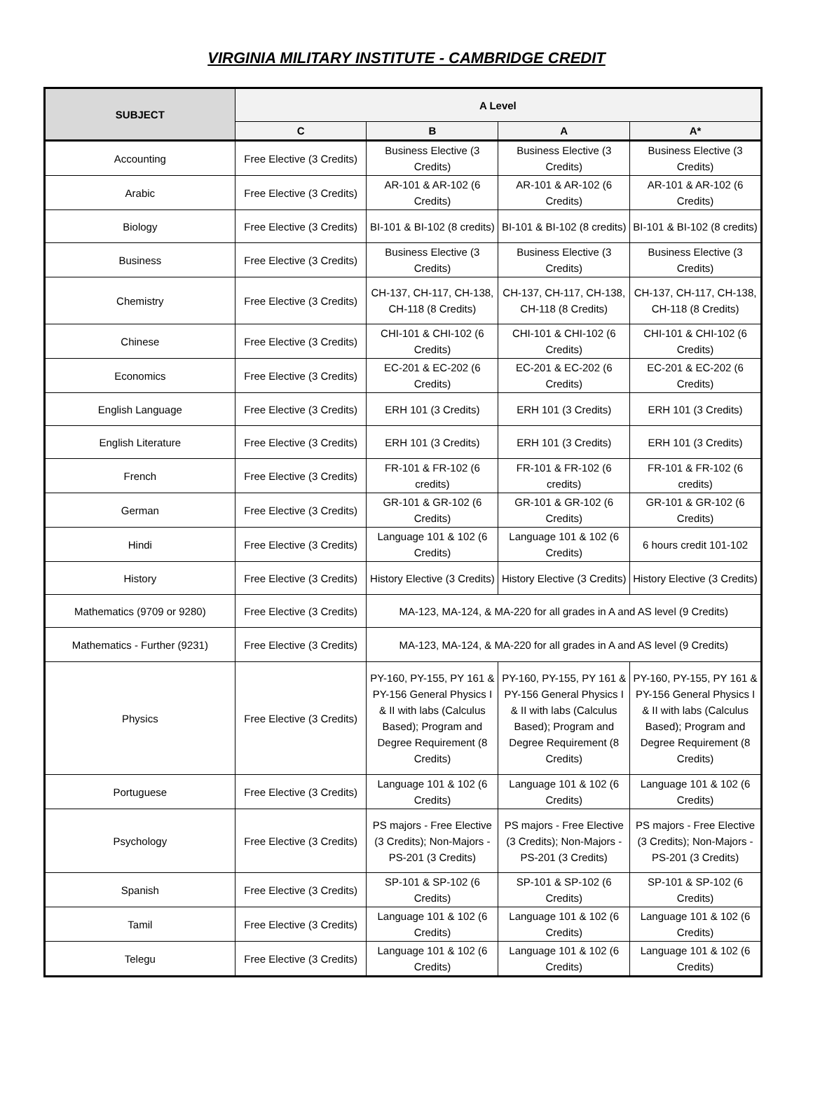VIRGINIA MILITARY INSTITUTE - CAMBRIDGE CREDIT
| SUBJECT | A Level | | | |
| --- | --- | --- | --- | --- |
| | C | B | A | A* |
| Accounting | Free Elective (3 Credits) | Business Elective (3 Credits) | Business Elective (3 Credits) | Business Elective (3 Credits) |
| Arabic | Free Elective (3 Credits) | AR-101 & AR-102 (6 Credits) | AR-101 & AR-102 (6 Credits) | AR-101 & AR-102 (6 Credits) |
| Biology | Free Elective (3 Credits) | BI-101 & BI-102 (8 credits) | BI-101 & BI-102 (8 credits) | BI-101 & BI-102 (8 credits) |
| Business | Free Elective (3 Credits) | Business Elective (3 Credits) | Business Elective (3 Credits) | Business Elective (3 Credits) |
| Chemistry | Free Elective (3 Credits) | CH-137, CH-117, CH-138, CH-118 (8 Credits) | CH-137, CH-117, CH-138, CH-118 (8 Credits) | CH-137, CH-117, CH-138, CH-118 (8 Credits) |
| Chinese | Free Elective (3 Credits) | CHI-101 & CHI-102 (6 Credits) | CHI-101 & CHI-102 (6 Credits) | CHI-101 & CHI-102 (6 Credits) |
| Economics | Free Elective (3 Credits) | EC-201 & EC-202 (6 Credits) | EC-201 & EC-202 (6 Credits) | EC-201 & EC-202 (6 Credits) |
| English Language | Free Elective (3 Credits) | ERH 101 (3 Credits) | ERH 101 (3 Credits) | ERH 101 (3 Credits) |
| English Literature | Free Elective (3 Credits) | ERH 101 (3 Credits) | ERH 101 (3 Credits) | ERH 101 (3 Credits) |
| French | Free Elective (3 Credits) | FR-101 & FR-102 (6 credits) | FR-101 & FR-102 (6 credits) | FR-101 & FR-102 (6 credits) |
| German | Free Elective (3 Credits) | GR-101 & GR-102 (6 Credits) | GR-101 & GR-102 (6 Credits) | GR-101 & GR-102 (6 Credits) |
| Hindi | Free Elective (3 Credits) | Language 101 & 102 (6 Credits) | Language 101 & 102 (6 Credits) | 6 hours credit 101-102 |
| History | Free Elective (3 Credits) | History Elective (3 Credits) | History Elective (3 Credits) | History Elective (3 Credits) |
| Mathematics (9709 or 9280) | Free Elective (3 Credits) | MA-123, MA-124, & MA-220 for all grades in A and AS level (9 Credits) | | |
| Mathematics - Further (9231) | Free Elective (3 Credits) | MA-123, MA-124, & MA-220 for all grades in A and AS level (9 Credits) | | |
| Physics | Free Elective (3 Credits) | PY-160, PY-155, PY 161 & PY-156 General Physics I & II with labs (Calculus Based); Program and Degree Requirement (8 Credits) | PY-160, PY-155, PY 161 & PY-156 General Physics I & II with labs (Calculus Based); Program and Degree Requirement (8 Credits) | PY-160, PY-155, PY 161 & PY-156 General Physics I & II with labs (Calculus Based); Program and Degree Requirement (8 Credits) |
| Portuguese | Free Elective (3 Credits) | Language 101 & 102 (6 Credits) | Language 101 & 102 (6 Credits) | Language 101 & 102 (6 Credits) |
| Psychology | Free Elective (3 Credits) | PS majors - Free Elective (3 Credits); Non-Majors - PS-201 (3 Credits) | PS majors - Free Elective (3 Credits); Non-Majors - PS-201 (3 Credits) | PS majors - Free Elective (3 Credits); Non-Majors - PS-201 (3 Credits) |
| Spanish | Free Elective (3 Credits) | SP-101 & SP-102 (6 Credits) | SP-101 & SP-102 (6 Credits) | SP-101 & SP-102 (6 Credits) |
| Tamil | Free Elective (3 Credits) | Language 101 & 102 (6 Credits) | Language 101 & 102 (6 Credits) | Language 101 & 102 (6 Credits) |
| Telegu | Free Elective (3 Credits) | Language 101 & 102 (6 Credits) | Language 101 & 102 (6 Credits) | Language 101 & 102 (6 Credits) |